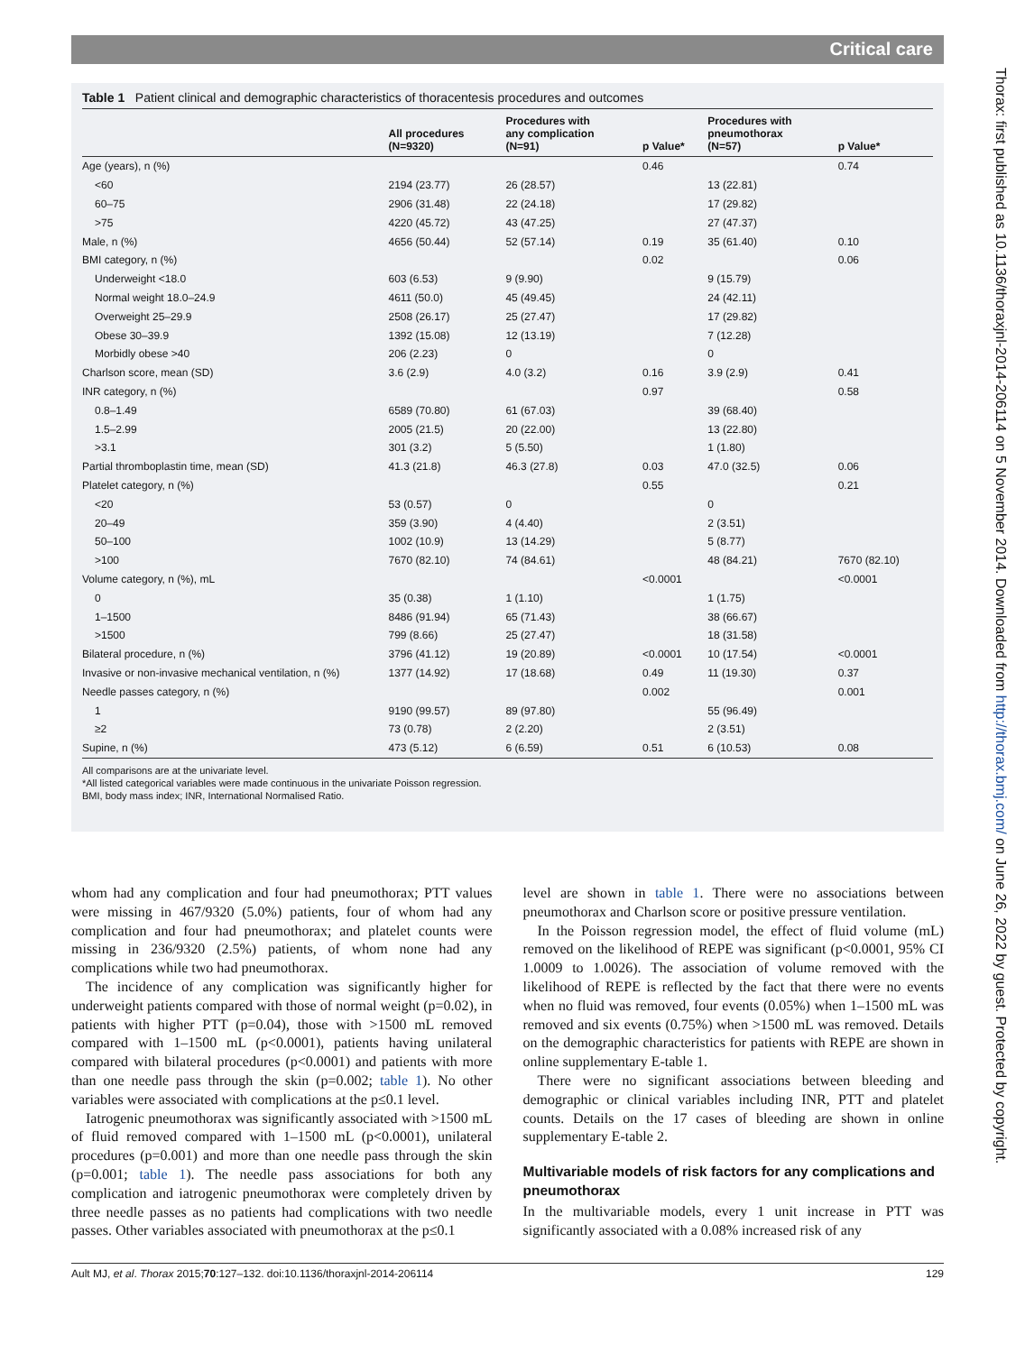Critical care
Thorax: first published as 10.1136/thoraxjnl-2014-206114 on 5 November 2014. Downloaded from http://thorax.bmj.com/ on June 26, 2022 by guest. Protected by copyright.
Table 1 Patient clinical and demographic characteristics of thoracentesis procedures and outcomes
| | All procedures (N=9320) | Procedures with any complication (N=91) | p Value* | Procedures with pneumothorax (N=57) | p Value* |
| --- | --- | --- | --- | --- | --- |
| Age (years), n (%) | | | 0.46 | | 0.74 |
| <60 | 2194 (23.77) | 26 (28.57) | | 13 (22.81) | |
| 60–75 | 2906 (31.48) | 22 (24.18) | | 17 (29.82) | |
| >75 | 4220 (45.72) | 43 (47.25) | | 27 (47.37) | |
| Male, n (%) | 4656 (50.44) | 52 (57.14) | 0.19 | 35 (61.40) | 0.10 |
| BMI category, n (%) | | | 0.02 | | 0.06 |
| Underweight <18.0 | 603 (6.53) | 9 (9.90) | | 9 (15.79) | |
| Normal weight 18.0–24.9 | 4611 (50.0) | 45 (49.45) | | 24 (42.11) | |
| Overweight 25–29.9 | 2508 (26.17) | 25 (27.47) | | 17 (29.82) | |
| Obese 30–39.9 | 1392 (15.08) | 12 (13.19) | | 7 (12.28) | |
| Morbidly obese >40 | 206 (2.23) | 0 | | 0 | |
| Charlson score, mean (SD) | 3.6 (2.9) | 4.0 (3.2) | 0.16 | 3.9 (2.9) | 0.41 |
| INR category, n (%) | | | 0.97 | | 0.58 |
| 0.8–1.49 | 6589 (70.80) | 61 (67.03) | | 39 (68.40) | |
| 1.5–2.99 | 2005 (21.5) | 20 (22.00) | | 13 (22.80) | |
| >3.1 | 301 (3.2) | 5 (5.50) | | 1 (1.80) | |
| Partial thromboplastin time, mean (SD) | 41.3 (21.8) | 46.3 (27.8) | 0.03 | 47.0 (32.5) | 0.06 |
| Platelet category, n (%) | | | 0.55 | | 0.21 |
| <20 | 53 (0.57) | 0 | | 0 | |
| 20–49 | 359 (3.90) | 4 (4.40) | | 2 (3.51) | |
| 50–100 | 1002 (10.9) | 13 (14.29) | | 5 (8.77) | |
| >100 | 7670 (82.10) | 74 (84.61) | | 48 (84.21) | 7670 (82.10) |
| Volume category, n (%), mL | | | <0.0001 | | <0.0001 |
| 0 | 35 (0.38) | 1 (1.10) | | 1 (1.75) | |
| 1–1500 | 8486 (91.94) | 65 (71.43) | | 38 (66.67) | |
| >1500 | 799 (8.66) | 25 (27.47) | | 18 (31.58) | |
| Bilateral procedure, n (%) | 3796 (41.12) | 19 (20.89) | <0.0001 | 10 (17.54) | <0.0001 |
| Invasive or non-invasive mechanical ventilation, n (%) | 1377 (14.92) | 17 (18.68) | 0.49 | 11 (19.30) | 0.37 |
| Needle passes category, n (%) | | | 0.002 | | 0.001 |
| 1 | 9190 (99.57) | 89 (97.80) | | 55 (96.49) | |
| ≥2 | 73 (0.78) | 2 (2.20) | | 2 (3.51) | |
| Supine, n (%) | 473 (5.12) | 6 (6.59) | 0.51 | 6 (10.53) | 0.08 |
All comparisons are at the univariate level.
*All listed categorical variables were made continuous in the univariate Poisson regression.
BMI, body mass index; INR, International Normalised Ratio.
whom had any complication and four had pneumothorax; PTT values were missing in 467/9320 (5.0%) patients, four of whom had any complication and four had pneumothorax; and platelet counts were missing in 236/9320 (2.5%) patients, of whom none had any complications while two had pneumothorax.
The incidence of any complication was significantly higher for underweight patients compared with those of normal weight (p=0.02), in patients with higher PTT (p=0.04), those with >1500 mL removed compared with 1–1500 mL (p<0.0001), patients having unilateral compared with bilateral procedures (p<0.0001) and patients with more than one needle pass through the skin (p=0.002; table 1). No other variables were associated with complications at the p≤0.1 level.
Iatrogenic pneumothorax was significantly associated with >1500 mL of fluid removed compared with 1–1500 mL (p<0.0001), unilateral procedures (p=0.001) and more than one needle pass through the skin (p=0.001; table 1). The needle pass associations for both any complication and iatrogenic pneumothorax were completely driven by three needle passes as no patients had complications with two needle passes. Other variables associated with pneumothorax at the p≤0.1
level are shown in table 1. There were no associations between pneumothorax and Charlson score or positive pressure ventilation.
In the Poisson regression model, the effect of fluid volume (mL) removed on the likelihood of REPE was significant (p<0.0001, 95% CI 1.0009 to 1.0026). The association of volume removed with the likelihood of REPE is reflected by the fact that there were no events when no fluid was removed, four events (0.05%) when 1–1500 mL was removed and six events (0.75%) when >1500 mL was removed. Details on the demographic characteristics for patients with REPE are shown in online supplementary E-table 1.
There were no significant associations between bleeding and demographic or clinical variables including INR, PTT and platelet counts. Details on the 17 cases of bleeding are shown in online supplementary E-table 2.
Multivariable models of risk factors for any complications and pneumothorax
In the multivariable models, every 1 unit increase in PTT was significantly associated with a 0.08% increased risk of any
Ault MJ, et al. Thorax 2015;70:127–132. doi:10.1136/thoraxjnl-2014-206114 129